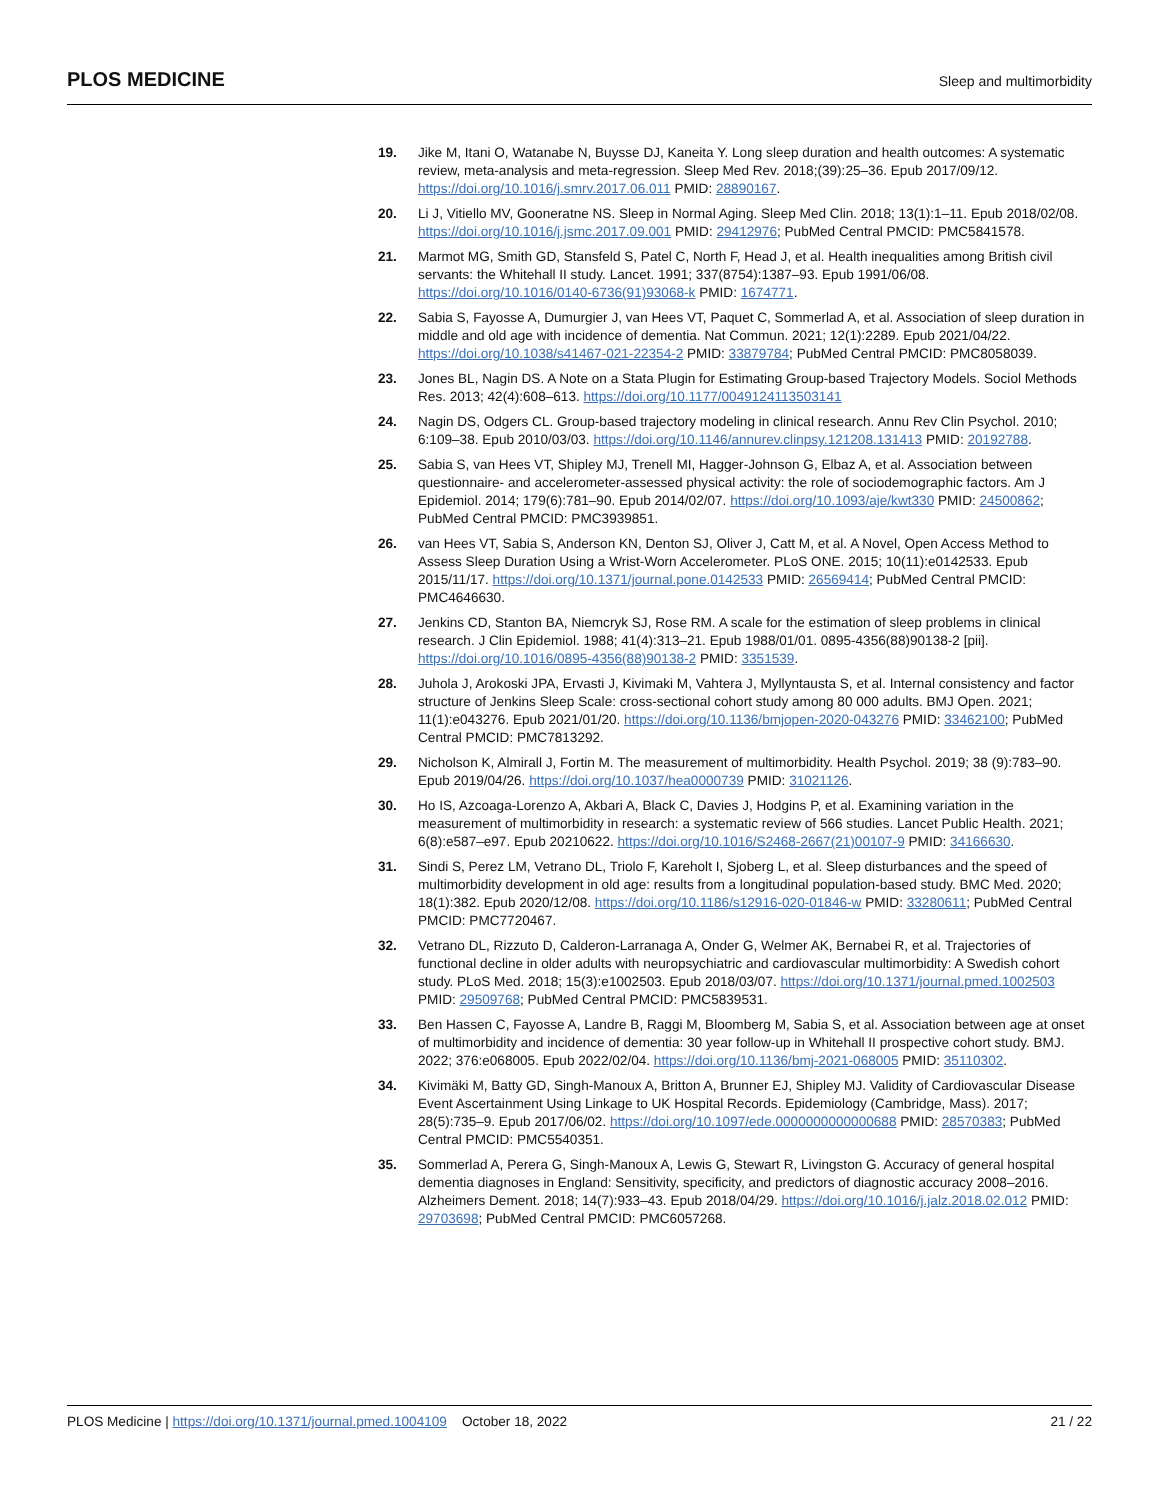PLOS MEDICINE Sleep and multimorbidity
19. Jike M, Itani O, Watanabe N, Buysse DJ, Kaneita Y. Long sleep duration and health outcomes: A systematic review, meta-analysis and meta-regression. Sleep Med Rev. 2018;(39):25–36. Epub 2017/09/12. https://doi.org/10.1016/j.smrv.2017.06.011 PMID: 28890167.
20. Li J, Vitiello MV, Gooneratne NS. Sleep in Normal Aging. Sleep Med Clin. 2018; 13(1):1–11. Epub 2018/02/08. https://doi.org/10.1016/j.jsmc.2017.09.001 PMID: 29412976; PubMed Central PMCID: PMC5841578.
21. Marmot MG, Smith GD, Stansfeld S, Patel C, North F, Head J, et al. Health inequalities among British civil servants: the Whitehall II study. Lancet. 1991; 337(8754):1387–93. Epub 1991/06/08. https://doi.org/10.1016/0140-6736(91)93068-k PMID: 1674771.
22. Sabia S, Fayosse A, Dumurgier J, van Hees VT, Paquet C, Sommerlad A, et al. Association of sleep duration in middle and old age with incidence of dementia. Nat Commun. 2021; 12(1):2289. Epub 2021/04/22. https://doi.org/10.1038/s41467-021-22354-2 PMID: 33879784; PubMed Central PMCID: PMC8058039.
23. Jones BL, Nagin DS. A Note on a Stata Plugin for Estimating Group-based Trajectory Models. Sociol Methods Res. 2013; 42(4):608–613. https://doi.org/10.1177/0049124113503141
24. Nagin DS, Odgers CL. Group-based trajectory modeling in clinical research. Annu Rev Clin Psychol. 2010; 6:109–38. Epub 2010/03/03. https://doi.org/10.1146/annurev.clinpsy.121208.131413 PMID: 20192788.
25. Sabia S, van Hees VT, Shipley MJ, Trenell MI, Hagger-Johnson G, Elbaz A, et al. Association between questionnaire- and accelerometer-assessed physical activity: the role of sociodemographic factors. Am J Epidemiol. 2014; 179(6):781–90. Epub 2014/02/07. https://doi.org/10.1093/aje/kwt330 PMID: 24500862; PubMed Central PMCID: PMC3939851.
26. van Hees VT, Sabia S, Anderson KN, Denton SJ, Oliver J, Catt M, et al. A Novel, Open Access Method to Assess Sleep Duration Using a Wrist-Worn Accelerometer. PLoS ONE. 2015; 10(11):e0142533. Epub 2015/11/17. https://doi.org/10.1371/journal.pone.0142533 PMID: 26569414; PubMed Central PMCID: PMC4646630.
27. Jenkins CD, Stanton BA, Niemcryk SJ, Rose RM. A scale for the estimation of sleep problems in clinical research. J Clin Epidemiol. 1988; 41(4):313–21. Epub 1988/01/01. 0895-4356(88)90138-2 [pii]. https://doi.org/10.1016/0895-4356(88)90138-2 PMID: 3351539.
28. Juhola J, Arokoski JPA, Ervasti J, Kivimaki M, Vahtera J, Myllyntausta S, et al. Internal consistency and factor structure of Jenkins Sleep Scale: cross-sectional cohort study among 80 000 adults. BMJ Open. 2021; 11(1):e043276. Epub 2021/01/20. https://doi.org/10.1136/bmjopen-2020-043276 PMID: 33462100; PubMed Central PMCID: PMC7813292.
29. Nicholson K, Almirall J, Fortin M. The measurement of multimorbidity. Health Psychol. 2019; 38 (9):783–90. Epub 2019/04/26. https://doi.org/10.1037/hea0000739 PMID: 31021126.
30. Ho IS, Azcoaga-Lorenzo A, Akbari A, Black C, Davies J, Hodgins P, et al. Examining variation in the measurement of multimorbidity in research: a systematic review of 566 studies. Lancet Public Health. 2021; 6(8):e587–e97. Epub 20210622. https://doi.org/10.1016/S2468-2667(21)00107-9 PMID: 34166630.
31. Sindi S, Perez LM, Vetrano DL, Triolo F, Kareholt I, Sjoberg L, et al. Sleep disturbances and the speed of multimorbidity development in old age: results from a longitudinal population-based study. BMC Med. 2020; 18(1):382. Epub 2020/12/08. https://doi.org/10.1186/s12916-020-01846-w PMID: 33280611; PubMed Central PMCID: PMC7720467.
32. Vetrano DL, Rizzuto D, Calderon-Larranaga A, Onder G, Welmer AK, Bernabei R, et al. Trajectories of functional decline in older adults with neuropsychiatric and cardiovascular multimorbidity: A Swedish cohort study. PLoS Med. 2018; 15(3):e1002503. Epub 2018/03/07. https://doi.org/10.1371/journal.pmed.1002503 PMID: 29509768; PubMed Central PMCID: PMC5839531.
33. Ben Hassen C, Fayosse A, Landre B, Raggi M, Bloomberg M, Sabia S, et al. Association between age at onset of multimorbidity and incidence of dementia: 30 year follow-up in Whitehall II prospective cohort study. BMJ. 2022; 376:e068005. Epub 2022/02/04. https://doi.org/10.1136/bmj-2021-068005 PMID: 35110302.
34. Kivimäki M, Batty GD, Singh-Manoux A, Britton A, Brunner EJ, Shipley MJ. Validity of Cardiovascular Disease Event Ascertainment Using Linkage to UK Hospital Records. Epidemiology (Cambridge, Mass). 2017; 28(5):735–9. Epub 2017/06/02. https://doi.org/10.1097/ede.0000000000000688 PMID: 28570383; PubMed Central PMCID: PMC5540351.
35. Sommerlad A, Perera G, Singh-Manoux A, Lewis G, Stewart R, Livingston G. Accuracy of general hospital dementia diagnoses in England: Sensitivity, specificity, and predictors of diagnostic accuracy 2008–2016. Alzheimers Dement. 2018; 14(7):933–43. Epub 2018/04/29. https://doi.org/10.1016/j.jalz.2018.02.012 PMID: 29703698; PubMed Central PMCID: PMC6057268.
PLOS Medicine | https://doi.org/10.1371/journal.pmed.1004109 October 18, 2022 21 / 22